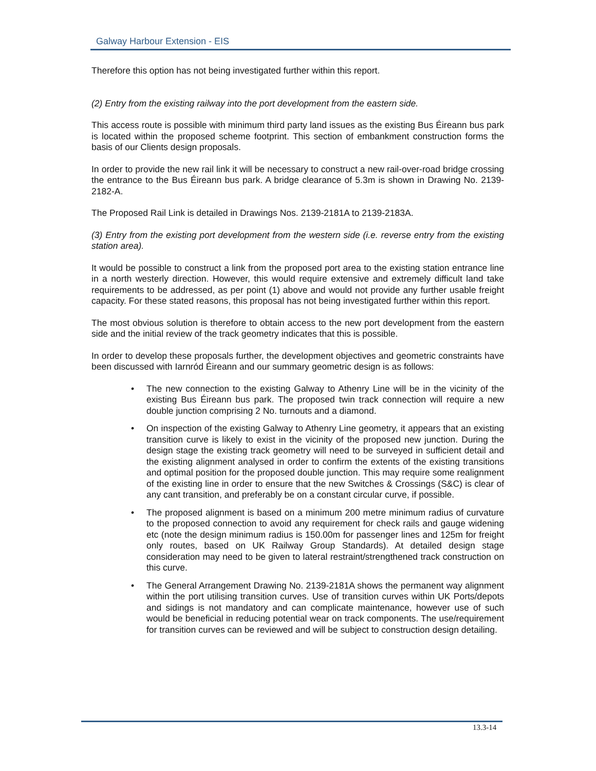Galway Harbour Extension - EIS
Therefore this option has not being investigated further within this report.
(2) Entry from the existing railway into the port development from the eastern side.
This access route is possible with minimum third party land issues as the existing Bus Éireann bus park is located within the proposed scheme footprint. This section of embankment construction forms the basis of our Clients design proposals.
In order to provide the new rail link it will be necessary to construct a new rail-over-road bridge crossing the entrance to the Bus Éireann bus park. A bridge clearance of 5.3m is shown in Drawing No. 2139-2182-A.
The Proposed Rail Link is detailed in Drawings Nos. 2139-2181A to 2139-2183A.
(3) Entry from the existing port development from the western side (i.e. reverse entry from the existing station area).
It would be possible to construct a link from the proposed port area to the existing station entrance line in a north westerly direction. However, this would require extensive and extremely difficult land take requirements to be addressed, as per point (1) above and would not provide any further usable freight capacity. For these stated reasons, this proposal has not being investigated further within this report.
The most obvious solution is therefore to obtain access to the new port development from the eastern side and the initial review of the track geometry indicates that this is possible.
In order to develop these proposals further, the development objectives and geometric constraints have been discussed with Iarnród Éireann and our summary geometric design is as follows:
• The new connection to the existing Galway to Athenry Line will be in the vicinity of the existing Bus Éireann bus park. The proposed twin track connection will require a new double junction comprising 2 No. turnouts and a diamond.
• On inspection of the existing Galway to Athenry Line geometry, it appears that an existing transition curve is likely to exist in the vicinity of the proposed new junction. During the design stage the existing track geometry will need to be surveyed in sufficient detail and the existing alignment analysed in order to confirm the extents of the existing transitions and optimal position for the proposed double junction. This may require some realignment of the existing line in order to ensure that the new Switches & Crossings (S&C) is clear of any cant transition, and preferably be on a constant circular curve, if possible.
• The proposed alignment is based on a minimum 200 metre minimum radius of curvature to the proposed connection to avoid any requirement for check rails and gauge widening etc (note the design minimum radius is 150.00m for passenger lines and 125m for freight only routes, based on UK Railway Group Standards). At detailed design stage consideration may need to be given to lateral restraint/strengthened track construction on this curve.
• The General Arrangement Drawing No. 2139-2181A shows the permanent way alignment within the port utilising transition curves. Use of transition curves within UK Ports/depots and sidings is not mandatory and can complicate maintenance, however use of such would be beneficial in reducing potential wear on track components. The use/requirement for transition curves can be reviewed and will be subject to construction design detailing.
13.3-14